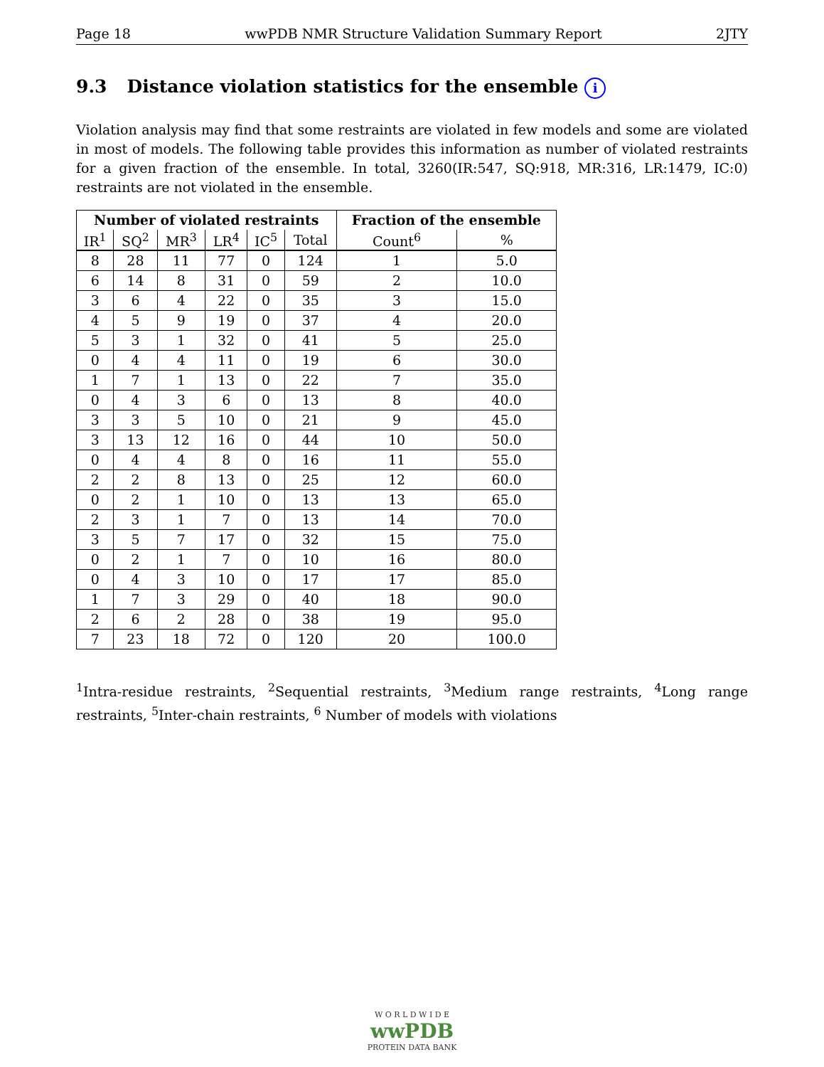Page 18 wwPDB NMR Structure Validation Summary Report 2JTY
9.3 Distance violation statistics for the ensemble i
Violation analysis may find that some restraints are violated in few models and some are violated in most of models. The following table provides this information as number of violated restraints for a given fraction of the ensemble. In total, 3260(IR:547, SQ:918, MR:316, LR:1479, IC:0) restraints are not violated in the ensemble.
| Number of violated restraints | | | | | | Fraction of the ensemble | |
| --- | --- | --- | --- | --- | --- | --- | --- |
| IR<sup>1</sup> | SQ<sup>2</sup> | MR<sup>3</sup> | LR<sup>4</sup> | IC<sup>5</sup> | Total | Count<sup>6</sup> | % |
| 8 | 28 | 11 | 77 | 0 | 124 | 1 | 5.0 |
| 6 | 14 | 8 | 31 | 0 | 59 | 2 | 10.0 |
| 3 | 6 | 4 | 22 | 0 | 35 | 3 | 15.0 |
| 4 | 5 | 9 | 19 | 0 | 37 | 4 | 20.0 |
| 5 | 3 | 1 | 32 | 0 | 41 | 5 | 25.0 |
| 0 | 4 | 4 | 11 | 0 | 19 | 6 | 30.0 |
| 1 | 7 | 1 | 13 | 0 | 22 | 7 | 35.0 |
| 0 | 4 | 3 | 6 | 0 | 13 | 8 | 40.0 |
| 3 | 3 | 5 | 10 | 0 | 21 | 9 | 45.0 |
| 3 | 13 | 12 | 16 | 0 | 44 | 10 | 50.0 |
| 0 | 4 | 4 | 8 | 0 | 16 | 11 | 55.0 |
| 2 | 2 | 8 | 13 | 0 | 25 | 12 | 60.0 |
| 0 | 2 | 1 | 10 | 0 | 13 | 13 | 65.0 |
| 2 | 3 | 1 | 7 | 0 | 13 | 14 | 70.0 |
| 3 | 5 | 7 | 17 | 0 | 32 | 15 | 75.0 |
| 0 | 2 | 1 | 7 | 0 | 10 | 16 | 80.0 |
| 0 | 4 | 3 | 10 | 0 | 17 | 17 | 85.0 |
| 1 | 7 | 3 | 29 | 0 | 40 | 18 | 90.0 |
| 2 | 6 | 2 | 28 | 0 | 38 | 19 | 95.0 |
| 7 | 23 | 18 | 72 | 0 | 120 | 20 | 100.0 |
<sup>1</sup> Intra-residue restraints, <sup>2</sup>Sequential restraints, <sup>3</sup>Medium range restraints, <sup>4</sup>Long range restraints, <sup>5</sup>Inter-chain restraints, <sup>6</sup> Number of models with violations
W O R L D W I D E
wwPDB
PROTEIN DATA BANK